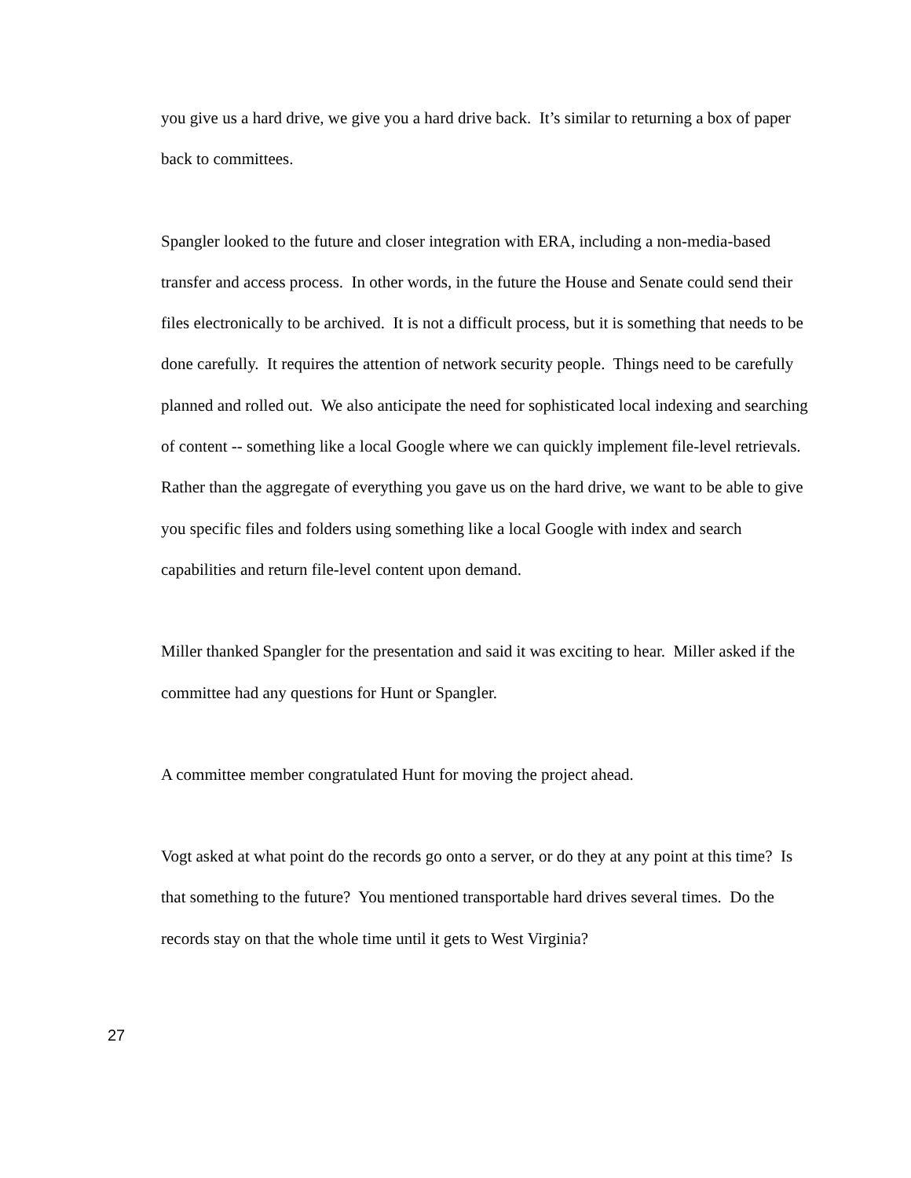you give us a hard drive, we give you a hard drive back. It’s similar to returning a box of paper back to committees.
Spangler looked to the future and closer integration with ERA, including a non-media-based transfer and access process. In other words, in the future the House and Senate could send their files electronically to be archived. It is not a difficult process, but it is something that needs to be done carefully. It requires the attention of network security people. Things need to be carefully planned and rolled out. We also anticipate the need for sophisticated local indexing and searching of content -- something like a local Google where we can quickly implement file-level retrievals. Rather than the aggregate of everything you gave us on the hard drive, we want to be able to give you specific files and folders using something like a local Google with index and search capabilities and return file-level content upon demand.
Miller thanked Spangler for the presentation and said it was exciting to hear. Miller asked if the committee had any questions for Hunt or Spangler.
A committee member congratulated Hunt for moving the project ahead.
Vogt asked at what point do the records go onto a server, or do they at any point at this time? Is that something to the future? You mentioned transportable hard drives several times. Do the records stay on that the whole time until it gets to West Virginia?
27